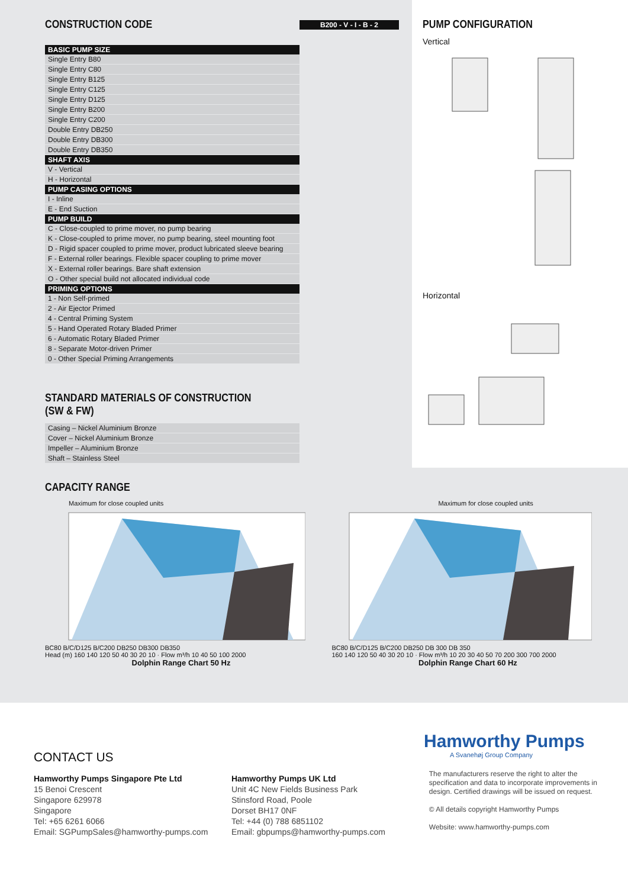CONSTRUCTION CODE
| BASIC PUMP SIZE |
| --- |
| Single Entry B80 |
| Single Entry C80 |
| Single Entry B125 |
| Single Entry C125 |
| Single Entry D125 |
| Single Entry B200 |
| Single Entry C200 |
| Double Entry DB250 |
| Double Entry DB300 |
| Double Entry DB350 |
| SHAFT AXIS |
| V - Vertical |
| H - Horizontal |
| PUMP CASING OPTIONS |
| I - Inline |
| E - End Suction |
| PUMP BUILD |
| C - Close-coupled to prime mover, no pump bearing |
| K - Close-coupled to prime mover, no pump bearing, steel mounting foot |
| D - Rigid spacer coupled to prime mover, product lubricated sleeve bearing |
| F - External roller bearings. Flexible spacer coupling to prime mover |
| X - External roller bearings. Bare shaft extension |
| O - Other special build not allocated individual code |
| PRIMING OPTIONS |
| 1 - Non Self-primed |
| 2 - Air Ejector Primed |
| 4 - Central Priming System |
| 5 - Hand Operated Rotary Bladed Primer |
| 6 - Automatic Rotary Bladed Primer |
| 8 - Separate Motor-driven Primer |
| 0 - Other Special Priming Arrangements |
STANDARD MATERIALS OF CONSTRUCTION (SW & FW)
| Casing – Nickel Aluminium Bronze |
| Cover – Nickel Aluminium Bronze |
| Impeller – Aluminium Bronze |
| Shaft – Stainless Steel |
B200 - V - I - B - 2
PUMP CONFIGURATION
Vertical
Horizontal
CAPACITY RANGE
Maximum for close coupled units
BC80 B/C/D125 B/C200 DB250 DB300 DB350
Head (m) 160 140 120 50 40 30 20 10 · Flow m³/h 10 40 50 100 2000
Dolphin Range Chart 50 Hz
Maximum for close coupled units
BC80 B/C/D125 B/C200 DB250 DB 300 DB 350
160 140 120 50 40 30 20 10 · Flow m³/h 10 20 30 40 50 70 200 300 700 2000
Dolphin Range Chart 60 Hz
Hamworthy Pumps
A Svanehøj Group Company
CONTACT US
Hamworthy Pumps Singapore Pte Ltd
15 Benoi Crescent
Singapore 629978
Singapore
Tel: +65 6261 6066
Email: SGPumpSales@hamworthy-pumps.com
Hamworthy Pumps UK Ltd
Unit 4C New Fields Business Park
Stinsford Road, Poole
Dorset BH17 0NF
Tel: +44 (0) 788 6851102
Email: gbpumps@hamworthy-pumps.com
The manufacturers reserve the right to alter the specification and data to incorporate improvements in design. Certified drawings will be issued on request.
© All details copyright Hamworthy Pumps
Website: www.hamworthy-pumps.com